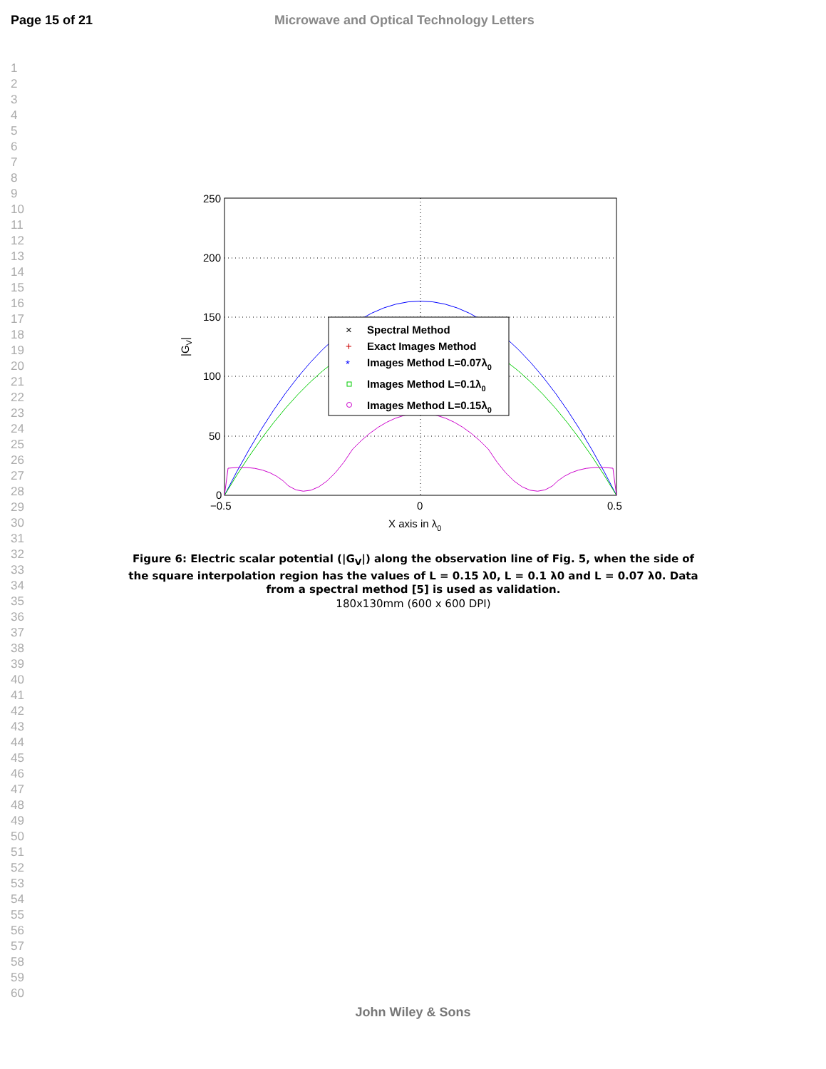Page 15 of 21 Microwave and Optical Technology Letters
1
2
3
4
5
6
7
8
9
10
11
12
13
14
15
16
17
18
19
20
21
22
23
24
25
26
27
28
29
30
31
32
33
34
35
36
37
38
39
40
41
42
43
44
45
46
47
48
49
50
51
52
53
54
55
56
57
58
59
60
250
200
150
100
50
0
−0.5
0
0.5
X axis in λ0
|GV|
Spectral Method
Exact Images Method
Images Method L=0.07λ0
Images Method L=0.1λ0
Images Method L=0.15λ0
×
+
*
Figure 6: Electric scalar potential (|G<sub>V</sub>|) along the observation line of Fig. 5, when the side of the square interpolation region has the values of L = 0.15 λ0, L = 0.1 λ0 and L = 0.07 λ0. Data from a spectral method [5] is used as validation.
180x130mm (600 x 600 DPI)
John Wiley & Sons